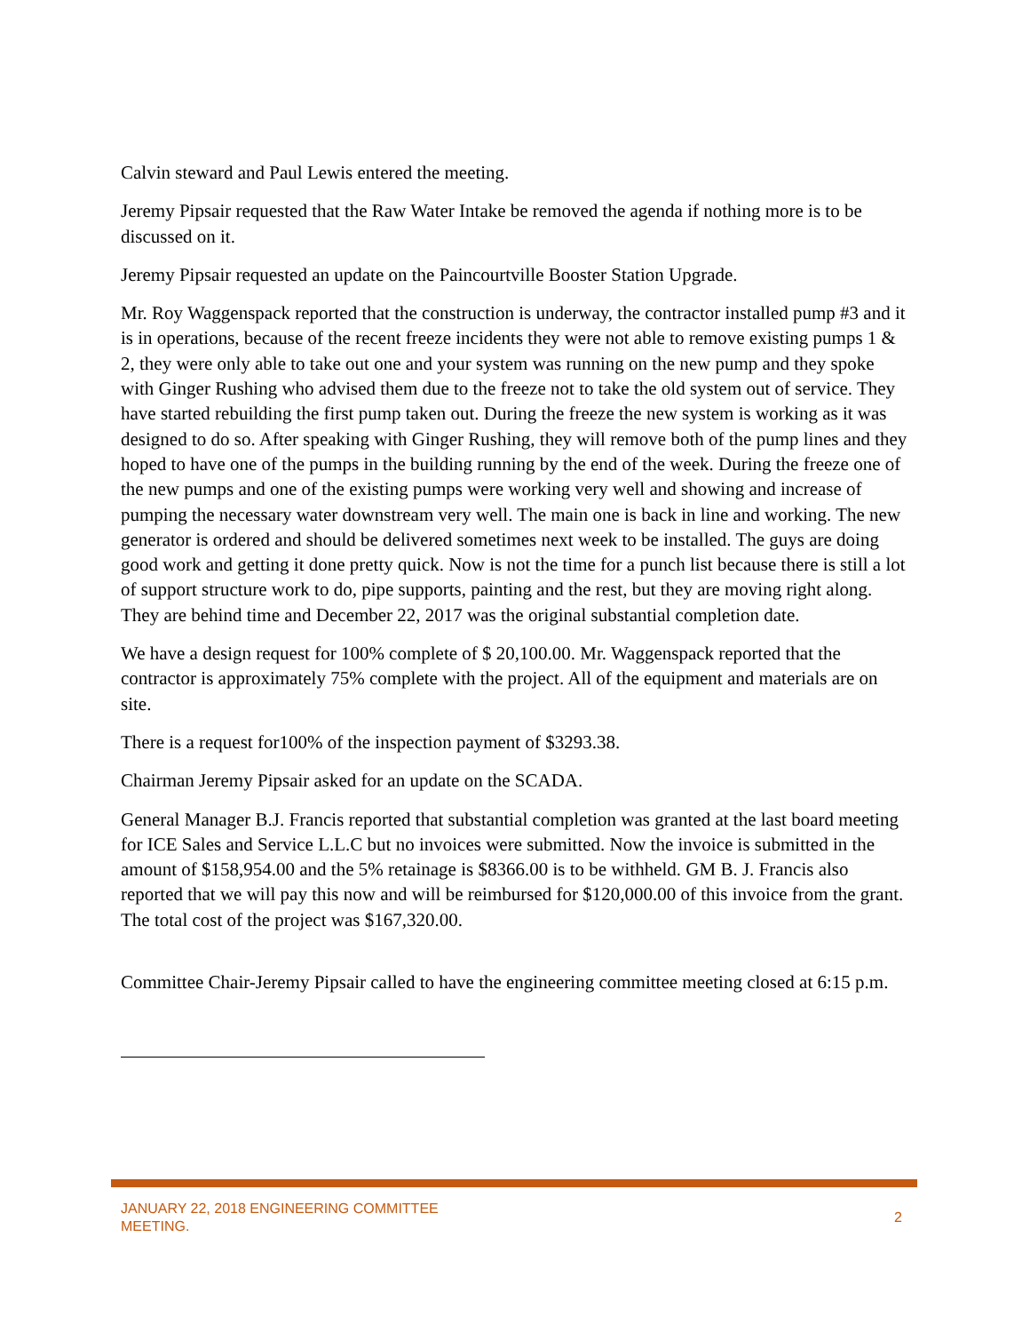Calvin steward and Paul Lewis entered the meeting.
Jeremy Pipsair requested that the Raw Water Intake be removed the agenda if nothing more is to be discussed on it.
Jeremy Pipsair requested an update on the Paincourtville Booster Station Upgrade.
Mr. Roy Waggenspack reported that the construction is underway, the contractor installed pump #3 and it is in operations, because of the recent freeze incidents they were not able to remove existing pumps 1 & 2, they were only able to take out one and your system was running on the new pump and they spoke with Ginger Rushing who advised them due to the freeze not to take the old system out of service. They have started rebuilding the first pump taken out. During the freeze the new system is working as it was designed to do so. After speaking with Ginger Rushing, they will remove both of the pump lines and they hoped to have one of the pumps in the building running by the end of the week. During the freeze one of the new pumps and one of the existing pumps were working very well and showing and increase of pumping the necessary water downstream very well. The main one is back in line and working. The new generator is ordered and should be delivered sometimes next week to be installed. The guys are doing good work and getting it done pretty quick. Now is not the time for a punch list because there is still a lot of support structure work to do, pipe supports, painting and the rest, but they are moving right along. They are behind time and December 22, 2017 was the original substantial completion date.
We have a design request for 100% complete of $ 20,100.00. Mr. Waggenspack reported that the contractor is approximately 75% complete with the project. All of the equipment and materials are on site.
There is a request for100% of the inspection payment of $3293.38.
Chairman Jeremy Pipsair asked for an update on the SCADA.
General Manager B.J. Francis reported that substantial completion was granted at the last board meeting for ICE Sales and Service L.L.C but no invoices were submitted. Now the invoice is submitted in the amount of $158,954.00 and the 5% retainage is $8366.00 is to be withheld. GM B. J. Francis also reported that we will pay this now and will be reimbursed for $120,000.00 of this invoice from the grant. The total cost of the project was $167,320.00.
Committee Chair-Jeremy Pipsair called to have the engineering committee meeting closed at 6:15 p.m.
JANUARY 22, 2018 ENGINEERING COMMITTEE
MEETING.
2